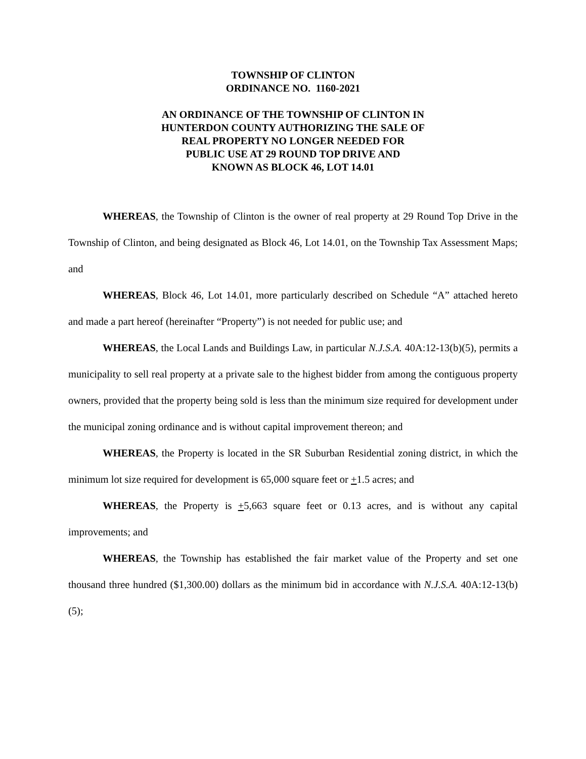TOWNSHIP OF CLINTON
ORDINANCE NO. 1160-2021
AN ORDINANCE OF THE TOWNSHIP OF CLINTON IN
HUNTERDON COUNTY AUTHORIZING THE SALE OF
REAL PROPERTY NO LONGER NEEDED FOR
PUBLIC USE AT 29 ROUND TOP DRIVE AND
KNOWN AS BLOCK 46, LOT 14.01
WHEREAS, the Township of Clinton is the owner of real property at 29 Round Top Drive in the Township of Clinton, and being designated as Block 46, Lot 14.01, on the Township Tax Assessment Maps; and
WHEREAS, Block 46, Lot 14.01, more particularly described on Schedule “A” attached hereto and made a part hereof (hereinafter “Property”) is not needed for public use; and
WHEREAS, the Local Lands and Buildings Law, in particular N.J.S.A. 40A:12-13(b)(5), permits a municipality to sell real property at a private sale to the highest bidder from among the contiguous property owners, provided that the property being sold is less than the minimum size required for development under the municipal zoning ordinance and is without capital improvement thereon; and
WHEREAS, the Property is located in the SR Suburban Residential zoning district, in which the minimum lot size required for development is 65,000 square feet or +1.5 acres; and
WHEREAS, the Property is +5,663 square feet or 0.13 acres, and is without any capital improvements; and
WHEREAS, the Township has established the fair market value of the Property and set one thousand three hundred ($1,300.00) dollars as the minimum bid in accordance with N.J.S.A. 40A:12-13(b)(5);